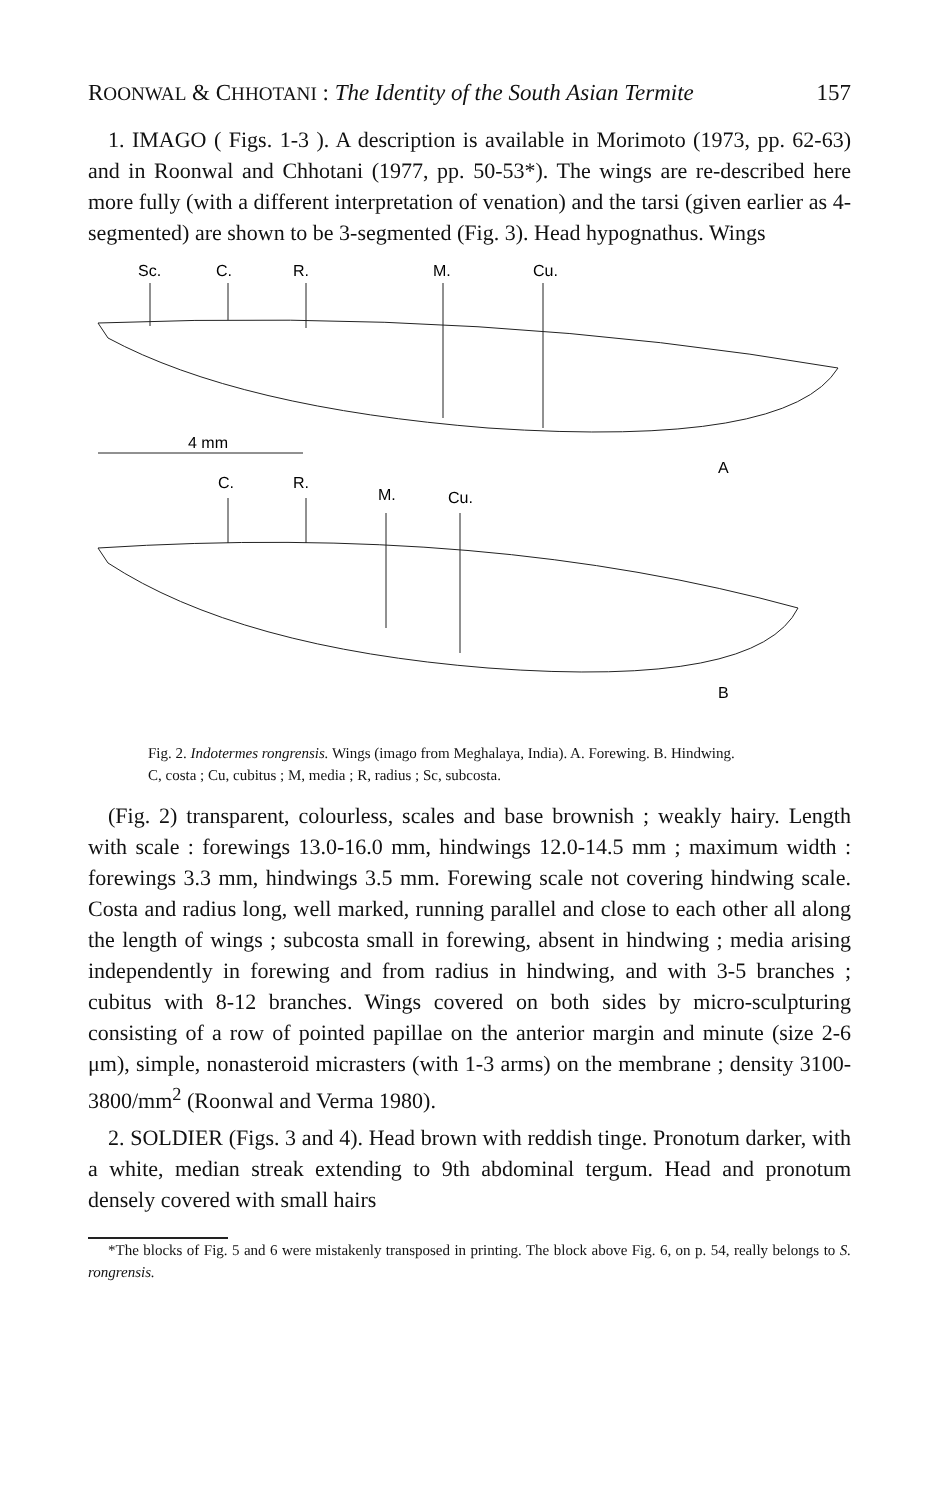ROONWAL & CHHOTANI : The Identity of the South Asian Termite 157
1. IMAGO ( Figs. 1-3 ). A description is available in Morimoto (1973, pp. 62-63) and in Roonwal and Chhotani (1977, pp. 50-53*). The wings are re-described here more fully (with a different interpretation of venation) and the tarsi (given earlier as 4-segmented) are shown to be 3-segmented (Fig. 3). Head hypognathus. Wings
Sc.
C.
R.
M.
Cu.
4 mm
A
C.
R.
M.
Cu.
B
Fig. 2. Indotermes rongrensis. Wings (imago from Meghalaya, India). A. Forewing. B. Hindwing.
C, costa ; Cu, cubitus ; M, media ; R, radius ; Sc, subcosta.
(Fig. 2) transparent, colourless, scales and base brownish ; weakly hairy. Length with scale : forewings 13.0-16.0 mm, hindwings 12.0-14.5 mm ; maximum width : forewings 3.3 mm, hindwings 3.5 mm. Forewing scale not covering hindwing scale. Costa and radius long, well marked, running parallel and close to each other all along the length of wings ; subcosta small in forewing, absent in hindwing ; media arising independently in forewing and from radius in hindwing, and with 3-5 branches ; cubitus with 8-12 branches. Wings covered on both sides by micro-sculpturing consisting of a row of pointed papillae on the anterior margin and minute (size 2-6 μm), simple, nonasteroid micrasters (with 1-3 arms) on the membrane ; density 3100-3800/mm<sup>2</sup> (Roonwal and Verma 1980).
2. SOLDIER (Figs. 3 and 4). Head brown with reddish tinge. Pronotum darker, with a white, median streak extending to 9th abdominal tergum. Head and pronotum densely covered with small hairs
*The blocks of Fig. 5 and 6 were mistakenly transposed in printing. The block above Fig. 6, on p. 54, really belongs to S. rongrensis.